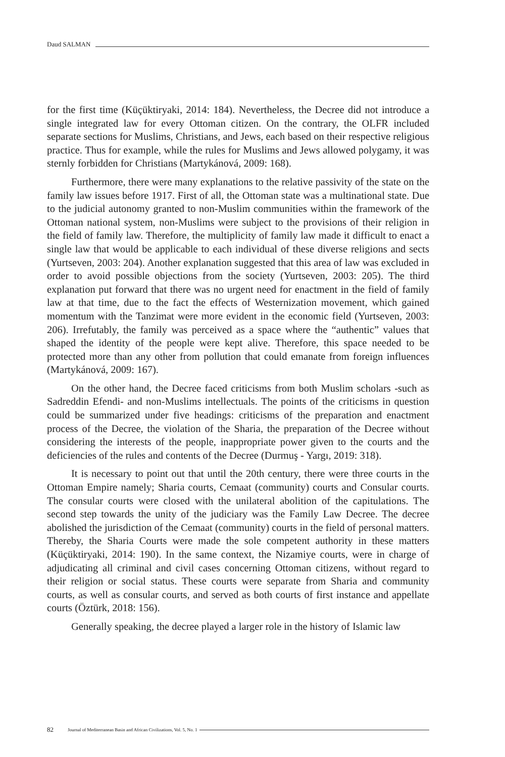Daud SALMAN
for the first time (Küçüktiryaki, 2014: 184). Nevertheless, the Decree did not introduce a single integrated law for every Ottoman citizen. On the contrary, the OLFR included separate sections for Muslims, Christians, and Jews, each based on their respective religious practice. Thus for example, while the rules for Muslims and Jews allowed polygamy, it was sternly forbidden for Christians (Martykánová, 2009: 168).
Furthermore, there were many explanations to the relative passivity of the state on the family law issues before 1917. First of all, the Ottoman state was a multinational state. Due to the judicial autonomy granted to non-Muslim communities within the framework of the Ottoman national system, non-Muslims were subject to the provisions of their religion in the field of family law. Therefore, the multiplicity of family law made it difficult to enact a single law that would be applicable to each individual of these diverse religions and sects (Yurtseven, 2003: 204). Another explanation suggested that this area of law was excluded in order to avoid possible objections from the society (Yurtseven, 2003: 205). The third explanation put forward that there was no urgent need for enactment in the field of family law at that time, due to the fact the effects of Westernization movement, which gained momentum with the Tanzimat were more evident in the economic field (Yurtseven, 2003: 206). Irrefutably, the family was perceived as a space where the “authentic” values that shaped the identity of the people were kept alive. Therefore, this space needed to be protected more than any other from pollution that could emanate from foreign influences (Martykánová, 2009: 167).
On the other hand, the Decree faced criticisms from both Muslim scholars -such as Sadreddin Efendi- and non-Muslims intellectuals. The points of the criticisms in question could be summarized under five headings: criticisms of the preparation and enactment process of the Decree, the violation of the Sharia, the preparation of the Decree without considering the interests of the people, inappropriate power given to the courts and the deficiencies of the rules and contents of the Decree (Durmuş - Yargı, 2019: 318).
It is necessary to point out that until the 20th century, there were three courts in the Ottoman Empire namely; Sharia courts, Cemaat (community) courts and Consular courts. The consular courts were closed with the unilateral abolition of the capitulations. The second step towards the unity of the judiciary was the Family Law Decree. The decree abolished the jurisdiction of the Cemaat (community) courts in the field of personal matters. Thereby, the Sharia Courts were made the sole competent authority in these matters (Küçüktiryaki, 2014: 190). In the same context, the Nizamiye courts, were in charge of adjudicating all criminal and civil cases concerning Ottoman citizens, without regard to their religion or social status. These courts were separate from Sharia and community courts, as well as consular courts, and served as both courts of first instance and appellate courts (Öztürk, 2018: 156).
Generally speaking, the decree played a larger role in the history of Islamic law
82 Journal of Mediterranean Basin and African Civilizations, Vol. 5, No. 1